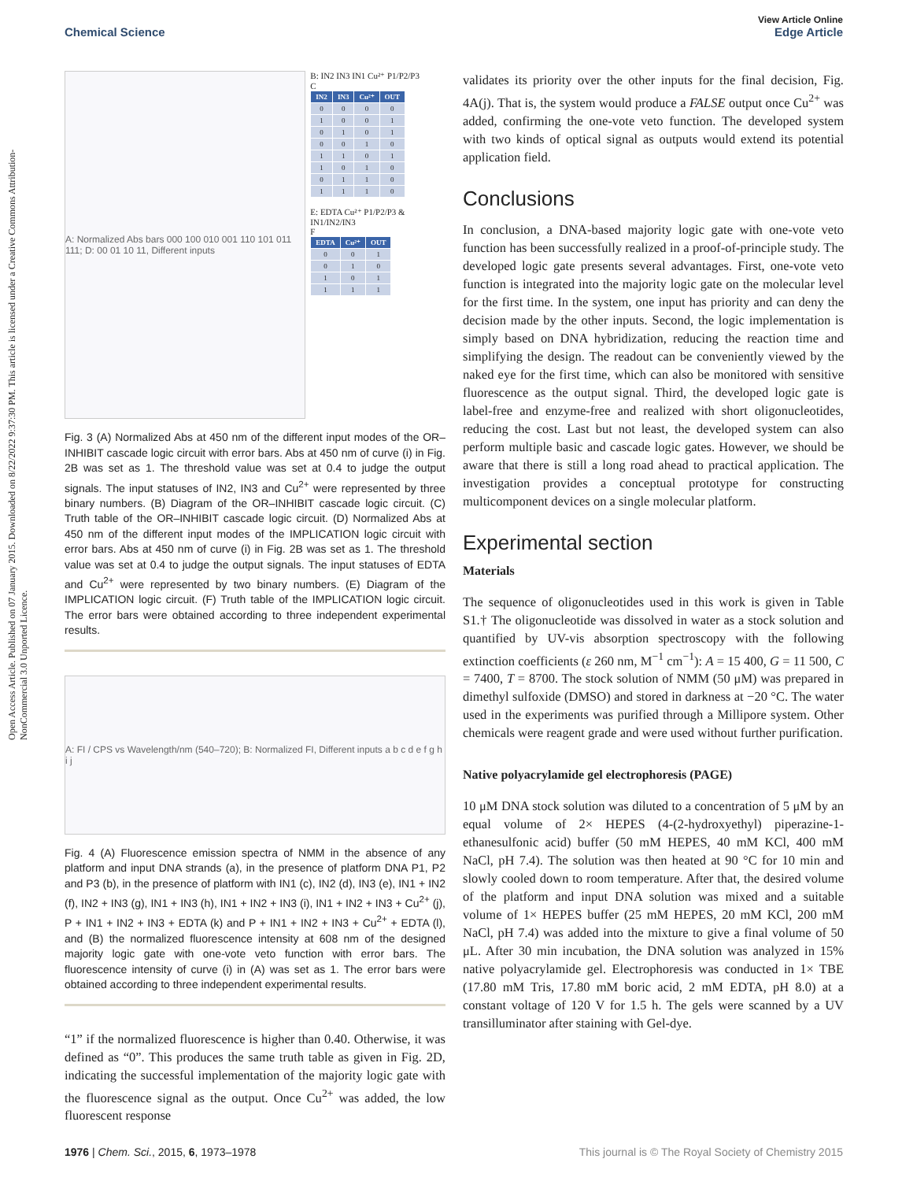Open Access Article. Published on 07 January 2015. Downloaded on 8/22/2022 9:37:30 PM. This article is licensed under a Creative Commons Attribution-NonCommercial 3.0 Unported Licence.
View Article Online
Chemical Science Edge Article
A: Normalized Abs bars 000 100 010 001 110 101 011 111; D: 00 01 10 11, Different inputs
B: IN2 IN3 IN1 Cu²⁺ P1/P2/P3
C
| IN2 | IN3 | Cu²⁺ | OUT |
| --- | --- | --- | --- |
| 0 | 0 | 0 | 0 |
| 1 | 0 | 0 | 1 |
| 0 | 1 | 0 | 1 |
| 0 | 0 | 1 | 0 |
| 1 | 1 | 0 | 1 |
| 1 | 0 | 1 | 0 |
| 0 | 1 | 1 | 0 |
| 1 | 1 | 1 | 0 |
E: EDTA Cu²⁺ P1/P2/P3 & IN1/IN2/IN3
F
| EDTA | Cu²⁺ | OUT |
| --- | --- | --- |
| 0 | 0 | 1 |
| 0 | 1 | 0 |
| 1 | 0 | 1 |
| 1 | 1 | 1 |
Fig. 3 (A) Normalized Abs at 450 nm of the different input modes of the OR–INHIBIT cascade logic circuit with error bars. Abs at 450 nm of curve (i) in Fig. 2B was set as 1. The threshold value was set at 0.4 to judge the output signals. The input statuses of IN2, IN3 and Cu<sup>2+</sup> were represented by three binary numbers. (B) Diagram of the OR–INHIBIT cascade logic circuit. (C) Truth table of the OR–INHIBIT cascade logic circuit. (D) Normalized Abs at 450 nm of the different input modes of the IMPLICATION logic circuit with error bars. Abs at 450 nm of curve (i) in Fig. 2B was set as 1. The threshold value was set at 0.4 to judge the output signals. The input statuses of EDTA and Cu<sup>2+</sup> were represented by two binary numbers. (E) Diagram of the IMPLICATION logic circuit. (F) Truth table of the IMPLICATION logic circuit. The error bars were obtained according to three independent experimental results.
A: FI / CPS vs Wavelength/nm (540–720); B: Normalized FI, Different inputs a b c d e f g h i j
Fig. 4 (A) Fluorescence emission spectra of NMM in the absence of any platform and input DNA strands (a), in the presence of platform DNA P1, P2 and P3 (b), in the presence of platform with IN1 (c), IN2 (d), IN3 (e), IN1 + IN2 (f), IN2 + IN3 (g), IN1 + IN3 (h), IN1 + IN2 + IN3 (i), IN1 + IN2 + IN3 + Cu<sup>2+</sup> (j), P + IN1 + IN2 + IN3 + EDTA (k) and P + IN1 + IN2 + IN3 + Cu<sup>2+</sup> + EDTA (l), and (B) the normalized fluorescence intensity at 608 nm of the designed majority logic gate with one-vote veto function with error bars. The fluorescence intensity of curve (i) in (A) was set as 1. The error bars were obtained according to three independent experimental results.
“1” if the normalized fluorescence is higher than 0.40. Otherwise, it was defined as “0”. This produces the same truth table as given in Fig. 2D, indicating the successful implementation of the majority logic gate with the fluorescence signal as the output. Once Cu<sup>2+</sup> was added, the low fluorescent response
validates its priority over the other inputs for the final decision, Fig. 4A(j). That is, the system would produce a FALSE output once Cu<sup>2+</sup> was added, confirming the one-vote veto function. The developed system with two kinds of optical signal as outputs would extend its potential application field.
Conclusions
In conclusion, a DNA-based majority logic gate with one-vote veto function has been successfully realized in a proof-of-principle study. The developed logic gate presents several advantages. First, one-vote veto function is integrated into the majority logic gate on the molecular level for the first time. In the system, one input has priority and can deny the decision made by the other inputs. Second, the logic implementation is simply based on DNA hybridization, reducing the reaction time and simplifying the design. The readout can be conveniently viewed by the naked eye for the first time, which can also be monitored with sensitive fluorescence as the output signal. Third, the developed logic gate is label-free and enzyme-free and realized with short oligonucleotides, reducing the cost. Last but not least, the developed system can also perform multiple basic and cascade logic gates. However, we should be aware that there is still a long road ahead to practical application. The investigation provides a conceptual prototype for constructing multicomponent devices on a single molecular platform.
Experimental section
Materials
The sequence of oligonucleotides used in this work is given in Table S1.† The oligonucleotide was dissolved in water as a stock solution and quantified by UV-vis absorption spectroscopy with the following extinction coefficients (ε 260 nm, M<sup>−1</sup> cm<sup>−1</sup>): A = 15 400, G = 11 500, C = 7400, T = 8700. The stock solution of NMM (50 μM) was prepared in dimethyl sulfoxide (DMSO) and stored in darkness at −20 °C. The water used in the experiments was purified through a Millipore system. Other chemicals were reagent grade and were used without further purification.
Native polyacrylamide gel electrophoresis (PAGE)
10 μM DNA stock solution was diluted to a concentration of 5 μM by an equal volume of 2× HEPES (4-(2-hydroxyethyl) piperazine-1-ethanesulfonic acid) buffer (50 mM HEPES, 40 mM KCl, 400 mM NaCl, pH 7.4). The solution was then heated at 90 °C for 10 min and slowly cooled down to room temperature. After that, the desired volume of the platform and input DNA solution was mixed and a suitable volume of 1× HEPES buffer (25 mM HEPES, 20 mM KCl, 200 mM NaCl, pH 7.4) was added into the mixture to give a final volume of 50 μL. After 30 min incubation, the DNA solution was analyzed in 15% native polyacrylamide gel. Electrophoresis was conducted in 1× TBE (17.80 mM Tris, 17.80 mM boric acid, 2 mM EDTA, pH 8.0) at a constant voltage of 120 V for 1.5 h. The gels were scanned by a UV transilluminator after staining with Gel-dye.
1976 | Chem. Sci., 2015, 6, 1973–1978 This journal is © The Royal Society of Chemistry 2015